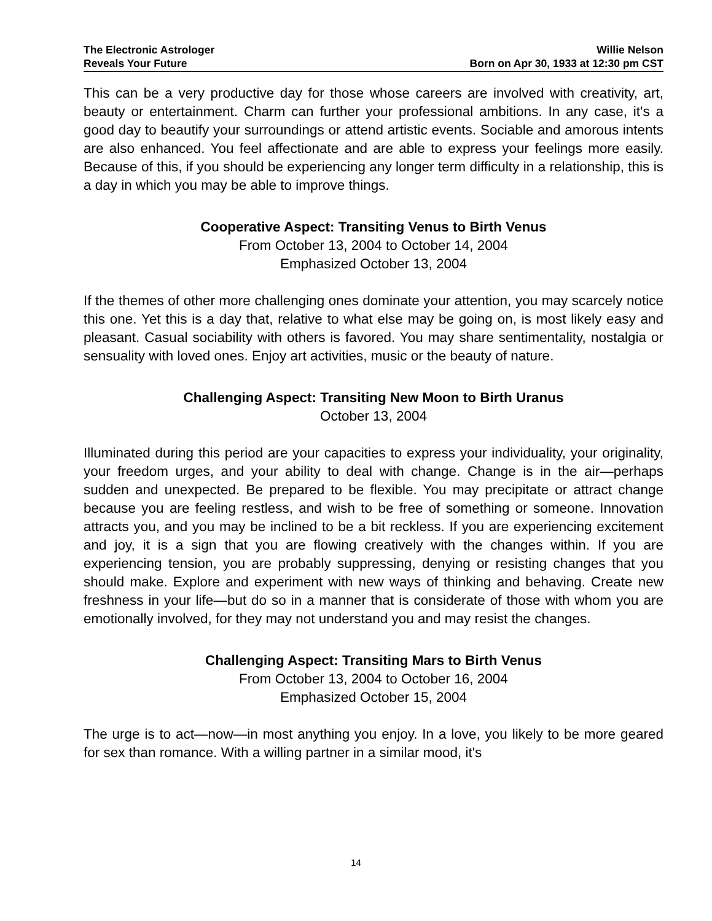The Electronic Astrologer
Reveals Your Future
Willie Nelson
Born on Apr 30, 1933 at 12:30 pm CST
This can be a very productive day for those whose careers are involved with creativity, art, beauty or entertainment. Charm can further your professional ambitions. In any case, it's a good day to beautify your surroundings or attend artistic events. Sociable and amorous intents are also enhanced. You feel affectionate and are able to express your feelings more easily. Because of this, if you should be experiencing any longer term difficulty in a relationship, this is a day in which you may be able to improve things.
Cooperative Aspect: Transiting Venus to Birth Venus
From October 13, 2004 to October 14, 2004
Emphasized October 13, 2004
If the themes of other more challenging ones dominate your attention, you may scarcely notice this one. Yet this is a day that, relative to what else may be going on, is most likely easy and pleasant. Casual sociability with others is favored. You may share sentimentality, nostalgia or sensuality with loved ones. Enjoy art activities, music or the beauty of nature.
Challenging Aspect: Transiting New Moon to Birth Uranus
October 13, 2004
Illuminated during this period are your capacities to express your individuality, your originality, your freedom urges, and your ability to deal with change. Change is in the air—perhaps sudden and unexpected. Be prepared to be flexible. You may precipitate or attract change because you are feeling restless, and wish to be free of something or someone. Innovation attracts you, and you may be inclined to be a bit reckless. If you are experiencing excitement and joy, it is a sign that you are flowing creatively with the changes within. If you are experiencing tension, you are probably suppressing, denying or resisting changes that you should make. Explore and experiment with new ways of thinking and behaving. Create new freshness in your life—but do so in a manner that is considerate of those with whom you are emotionally involved, for they may not understand you and may resist the changes.
Challenging Aspect: Transiting Mars to Birth Venus
From October 13, 2004 to October 16, 2004
Emphasized October 15, 2004
The urge is to act—now—in most anything you enjoy. In a love, you likely to be more geared for sex than romance. With a willing partner in a similar mood, it's
14